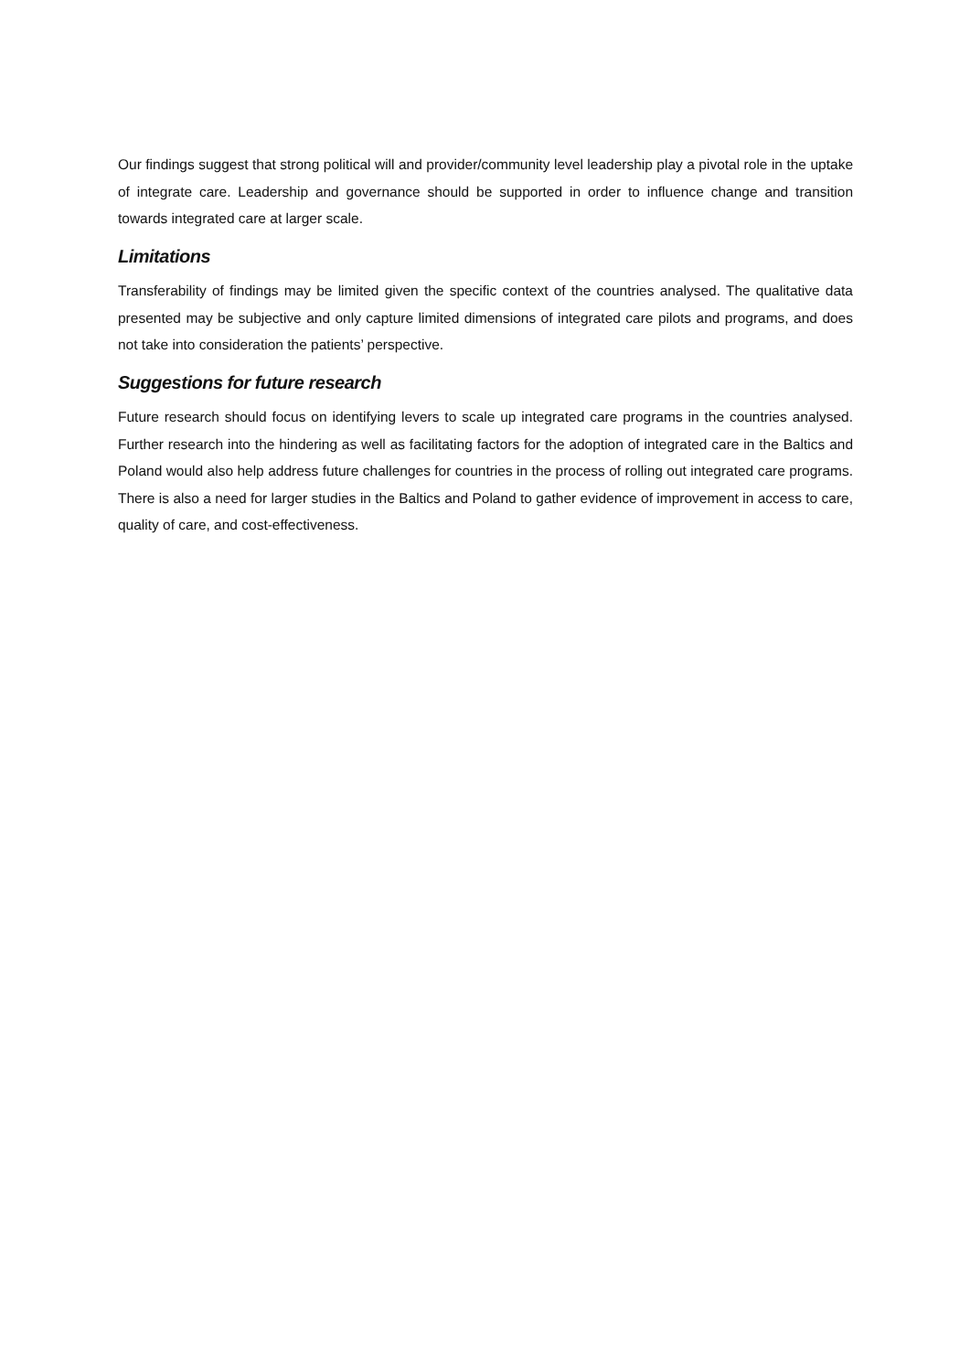Our findings suggest that strong political will and provider/community level leadership play a pivotal role in the uptake of integrate care. Leadership and governance should be supported in order to influence change and transition towards integrated care at larger scale.
Limitations
Transferability of findings may be limited given the specific context of the countries analysed. The qualitative data presented may be subjective and only capture limited dimensions of integrated care pilots and programs, and does not take into consideration the patients’ perspective.
Suggestions for future research
Future research should focus on identifying levers to scale up integrated care programs in the countries analysed. Further research into the hindering as well as facilitating factors for the adoption of integrated care in the Baltics and Poland would also help address future challenges for countries in the process of rolling out integrated care programs. There is also a need for larger studies in the Baltics and Poland to gather evidence of improvement in access to care, quality of care, and cost-effectiveness.